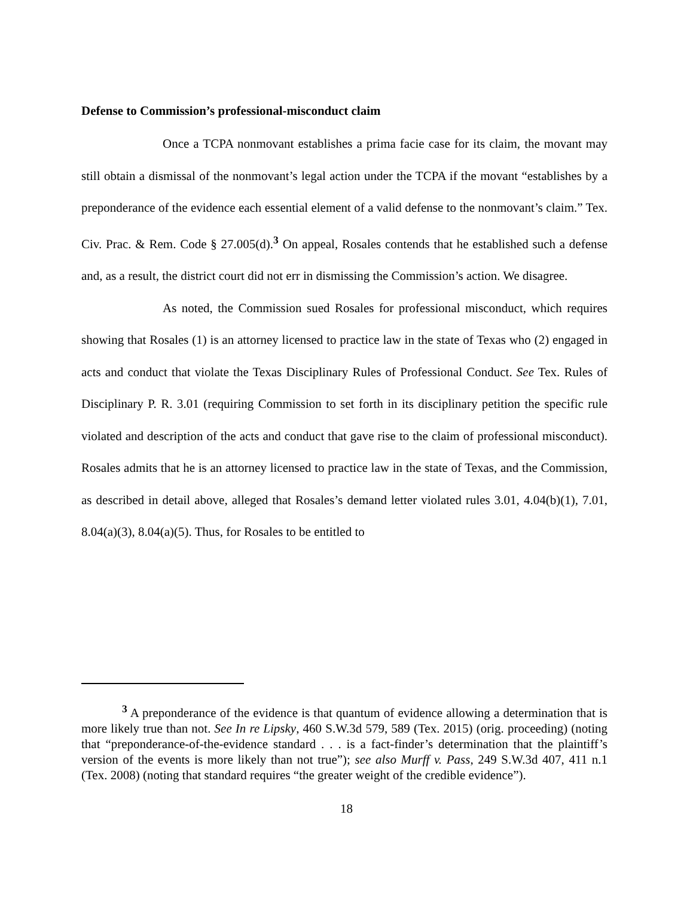Defense to Commission’s professional-misconduct claim
Once a TCPA nonmovant establishes a prima facie case for its claim, the movant may still obtain a dismissal of the nonmovant’s legal action under the TCPA if the movant “establishes by a preponderance of the evidence each essential element of a valid defense to the nonmovant’s claim.” Tex. Civ. Prac. & Rem. Code § 27.005(d).<sup>3</sup> On appeal, Rosales contends that he established such a defense and, as a result, the district court did not err in dismissing the Commission’s action. We disagree.
As noted, the Commission sued Rosales for professional misconduct, which requires showing that Rosales (1) is an attorney licensed to practice law in the state of Texas who (2) engaged in acts and conduct that violate the Texas Disciplinary Rules of Professional Conduct. See Tex. Rules of Disciplinary P. R. 3.01 (requiring Commission to set forth in its disciplinary petition the specific rule violated and description of the acts and conduct that gave rise to the claim of professional misconduct). Rosales admits that he is an attorney licensed to practice law in the state of Texas, and the Commission, as described in detail above, alleged that Rosales’s demand letter violated rules 3.01, 4.04(b)(1), 7.01, 8.04(a)(3), 8.04(a)(5). Thus, for Rosales to be entitled to
<sup>3</sup> A preponderance of the evidence is that quantum of evidence allowing a determination that is more likely true than not. See In re Lipsky, 460 S.W.3d 579, 589 (Tex. 2015) (orig. proceeding) (noting that “preponderance-of-the-evidence standard . . . is a fact-finder’s determination that the plaintiff’s version of the events is more likely than not true”); see also Murff v. Pass, 249 S.W.3d 407, 411 n.1 (Tex. 2008) (noting that standard requires “the greater weight of the credible evidence”).
18